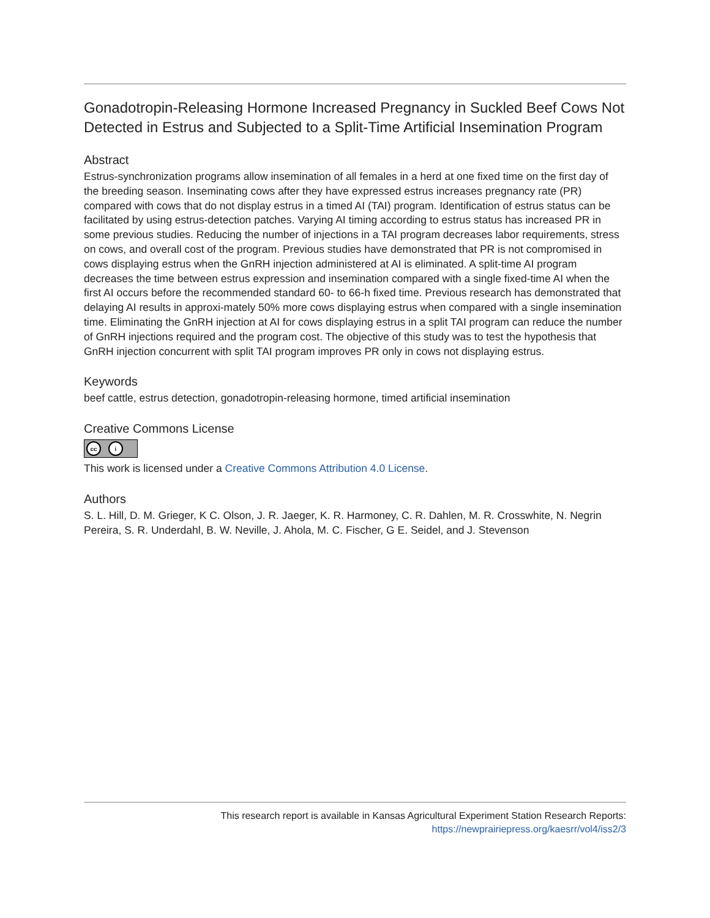Gonadotropin-Releasing Hormone Increased Pregnancy in Suckled Beef Cows Not Detected in Estrus and Subjected to a Split-Time Artificial Insemination Program
Abstract
Estrus-synchronization programs allow insemination of all females in a herd at one fixed time on the first day of the breeding season. Inseminating cows after they have expressed estrus increases pregnancy rate (PR) compared with cows that do not display estrus in a timed AI (TAI) program. Identification of estrus status can be facilitated by using estrus-detection patches. Varying AI timing according to estrus status has increased PR in some previous studies. Reducing the number of injections in a TAI program decreases labor requirements, stress on cows, and overall cost of the program. Previous studies have demonstrated that PR is not compromised in cows displaying estrus when the GnRH injection administered at AI is eliminated. A split-time AI program decreases the time between estrus expression and insemination compared with a single fixed-time AI when the first AI occurs before the recommended standard 60- to 66-h fixed time. Previous research has demonstrated that delaying AI results in approxi-mately 50% more cows displaying estrus when compared with a single insemination time. Eliminating the GnRH injection at AI for cows displaying estrus in a split TAI program can reduce the number of GnRH injections required and the program cost. The objective of this study was to test the hypothesis that GnRH injection concurrent with split TAI program improves PR only in cows not displaying estrus.
Keywords
beef cattle, estrus detection, gonadotropin-releasing hormone, timed artificial insemination
Creative Commons License
cc i
This work is licensed under a Creative Commons Attribution 4.0 License.
Authors
S. L. Hill, D. M. Grieger, K C. Olson, J. R. Jaeger, K. R. Harmoney, C. R. Dahlen, M. R. Crosswhite, N. Negrin Pereira, S. R. Underdahl, B. W. Neville, J. Ahola, M. C. Fischer, G E. Seidel, and J. Stevenson
This research report is available in Kansas Agricultural Experiment Station Research Reports:
https://newprairiepress.org/kaesrr/vol4/iss2/3